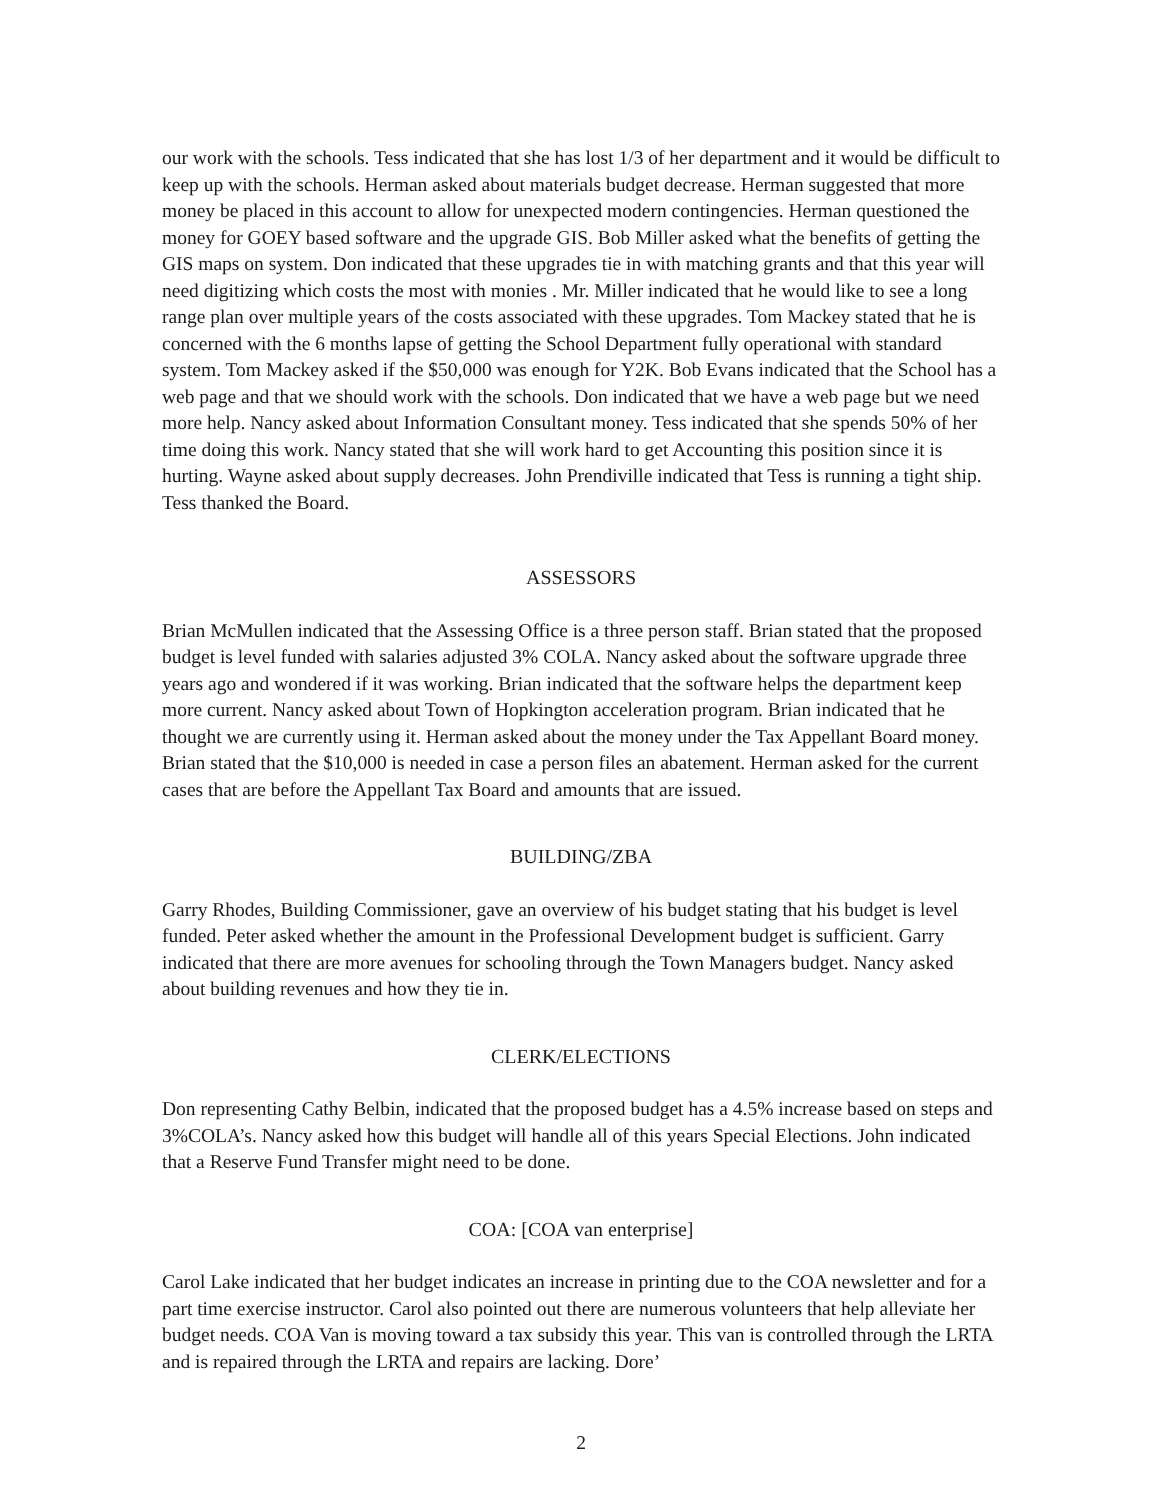our work with the schools. Tess indicated that she has lost 1/3 of her department and it would be difficult to keep up with the schools. Herman asked about materials budget decrease. Herman suggested that more money be placed in this account to allow for unexpected modern contingencies. Herman questioned the money for GOEY based software and the upgrade GIS. Bob Miller asked what the benefits of getting the GIS maps on system. Don indicated that these upgrades tie in with matching grants and that this year will need digitizing which costs the most with monies . Mr. Miller indicated that he would like to see a long range plan over multiple years of the costs associated with these upgrades. Tom Mackey stated that he is concerned with the 6 months lapse of getting the School Department fully operational with standard system. Tom Mackey asked if the $50,000 was enough for Y2K. Bob Evans indicated that the School has a web page and that we should work with the schools. Don indicated that we have a web page but we need more help. Nancy asked about Information Consultant money. Tess indicated that she spends 50% of her time doing this work. Nancy stated that she will work hard to get Accounting this position since it is hurting. Wayne asked about supply decreases. John Prendiville indicated that Tess is running a tight ship. Tess thanked the Board.
ASSESSORS
Brian McMullen indicated that the Assessing Office is a three person staff. Brian stated that the proposed budget is level funded with salaries adjusted 3% COLA. Nancy asked about the software upgrade three years ago and wondered if it was working. Brian indicated that the software helps the department keep more current. Nancy asked about Town of Hopkington acceleration program. Brian indicated that he thought we are currently using it. Herman asked about the money under the Tax Appellant Board money. Brian stated that the $10,000 is needed in case a person files an abatement. Herman asked for the current cases that are before the Appellant Tax Board and amounts that are issued.
BUILDING/ZBA
Garry Rhodes, Building Commissioner, gave an overview of his budget stating that his budget is level funded. Peter asked whether the amount in the Professional Development budget is sufficient. Garry indicated that there are more avenues for schooling through the Town Managers budget. Nancy asked about building revenues and how they tie in.
CLERK/ELECTIONS
Don representing Cathy Belbin, indicated that the proposed budget has a 4.5% increase based on steps and 3%COLA’s. Nancy asked how this budget will handle all of this years Special Elections. John indicated that a Reserve Fund Transfer might need to be done.
COA: [COA van enterprise]
Carol Lake indicated that her budget indicates an increase in printing due to the COA newsletter and for a part time exercise instructor. Carol also pointed out there are numerous volunteers that help alleviate her budget needs. COA Van is moving toward a tax subsidy this year. This van is controlled through the LRTA and is repaired through the LRTA and repairs are lacking. Dore’
2